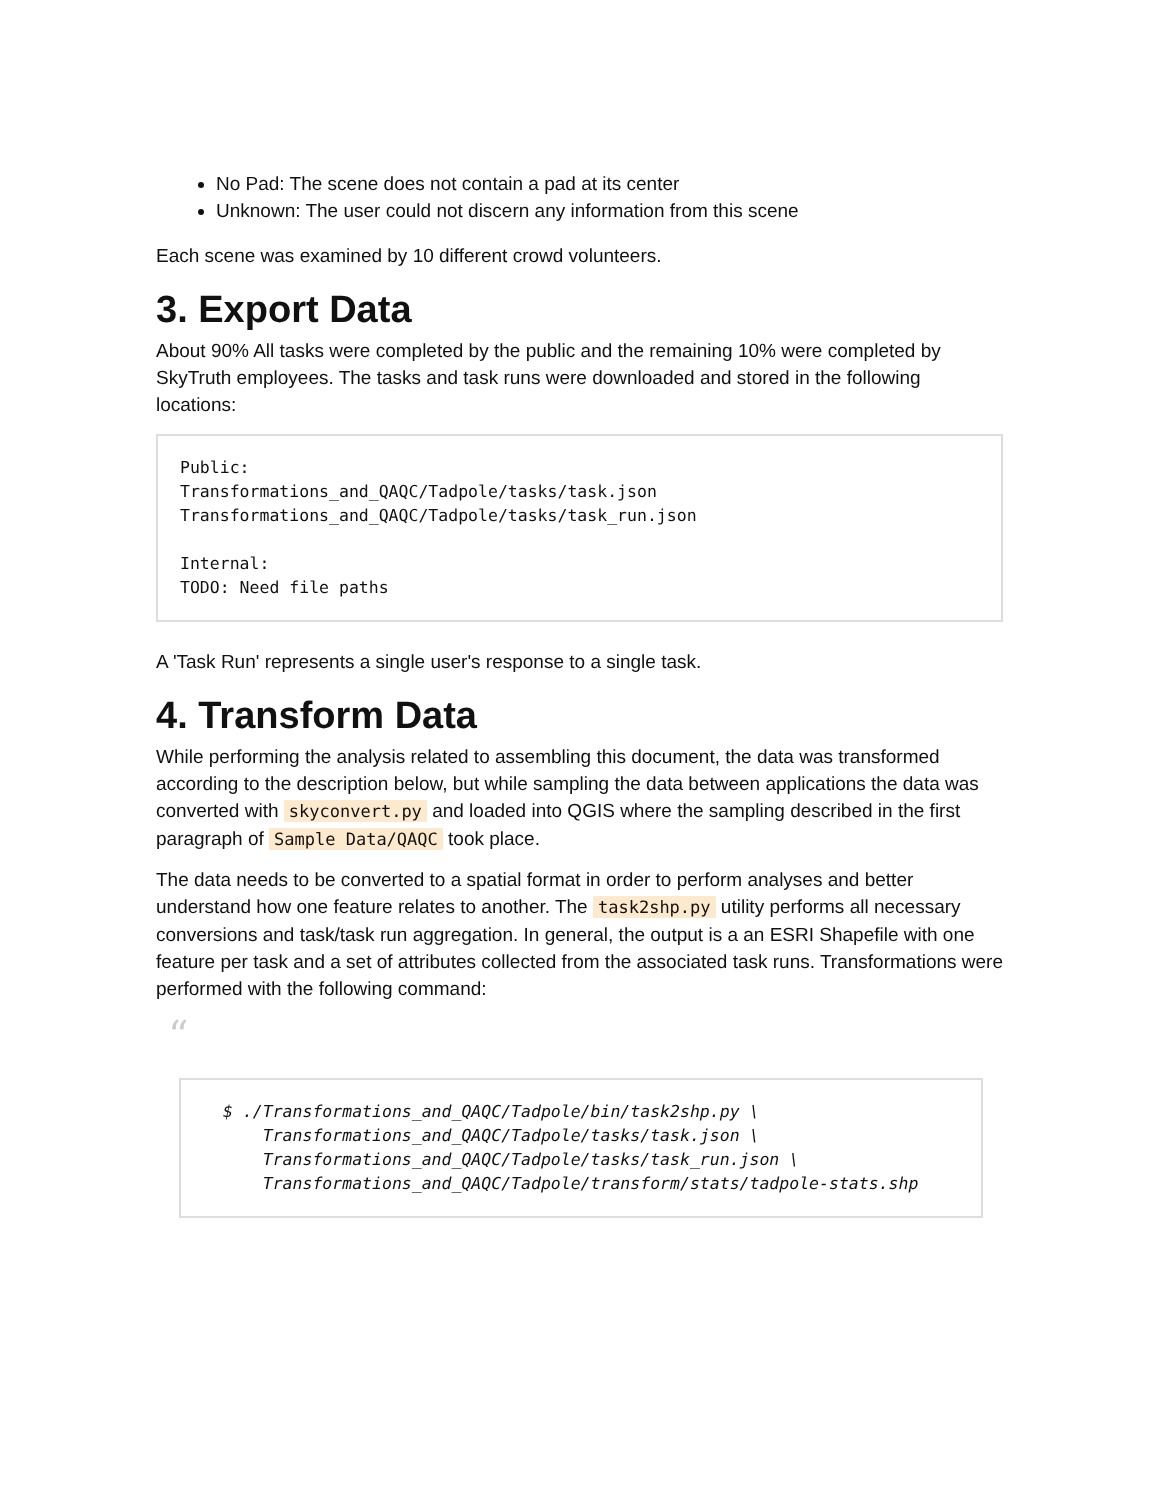No Pad: The scene does not contain a pad at its center
Unknown: The user could not discern any information from this scene
Each scene was examined by 10 different crowd volunteers.
3. Export Data
About 90% All tasks were completed by the public and the remaining 10% were completed by SkyTruth employees. The tasks and task runs were downloaded and stored in the following locations:
Public:
Transformations_and_QAQC/Tadpole/tasks/task.json
Transformations_and_QAQC/Tadpole/tasks/task_run.json

Internal:
TODO: Need file paths
A 'Task Run' represents a single user's response to a single task.
4. Transform Data
While performing the analysis related to assembling this document, the data was transformed according to the description below, but while sampling the data between applications the data was converted with skyconvert.py and loaded into QGIS where the sampling described in the first paragraph of Sample Data/QAQC took place.
The data needs to be converted to a spatial format in order to perform analyses and better understand how one feature relates to another. The task2shp.py utility performs all necessary conversions and task/task run aggregation. In general, the output is a an ESRI Shapefile with one feature per task and a set of attributes collected from the associated task runs. Transformations were performed with the following command:
“
$ ./Transformations_and_QAQC/Tadpole/bin/task2shp.py \
    Transformations_and_QAQC/Tadpole/tasks/task.json \
    Transformations_and_QAQC/Tadpole/tasks/task_run.json \
    Transformations_and_QAQC/Tadpole/transform/stats/tadpole-stats.shp